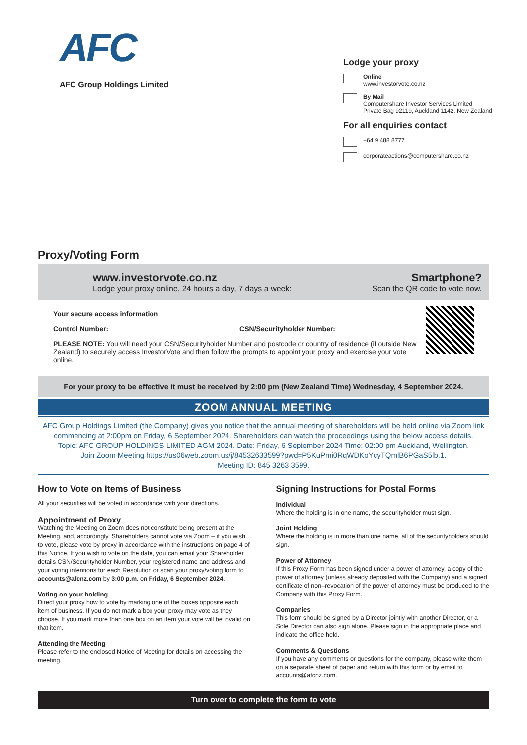AFC
AFC Group Holdings Limited
Lodge your proxy
Online
www.investorvote.co.nz
By Mail
Computershare Investor Services Limited
Private Bag 92119, Auckland 1142, New Zealand
For all enquiries contact
+64 9 488 8777
corporateactions@computershare.co.nz
Proxy/Voting Form
www.investorvote.co.nz
Lodge your proxy online, 24 hours a day, 7 days a week:
Smartphone?
Scan the QR code to vote now.
Your secure access information
Control Number: CSN/Securityholder Number:
PLEASE NOTE: You will need your CSN/Securityholder Number and postcode or country of residence (if outside New Zealand) to securely access InvestorVote and then follow the prompts to appoint your proxy and exercise your vote online.
For your proxy to be effective it must be received by 2:00 pm (New Zealand Time) Wednesday, 4 September 2024.
ZOOM ANNUAL MEETING
AFC Group Holdings Limited (the Company) gives you notice that the annual meeting of shareholders will be held online via Zoom link commencing at 2:00pm on Friday, 6 September 2024. Shareholders can watch the proceedings using the below access details.
Topic: AFC GROUP HOLDINGS LIMITED AGM 2024. Date: Friday, 6 September 2024 Time: 02:00 pm Auckland, Wellington.
Join Zoom Meeting https://us06web.zoom.us/j/84532633599?pwd=P5KuPmi0RqWDKoYcyTQmlB6PGaS5lb.1.
Meeting ID: 845 3263 3599.
How to Vote on Items of Business
All your securities will be voted in accordance with your directions.
Appointment of Proxy
Watching the Meeting on Zoom does not constitute being present at the Meeting, and, accordingly, Shareholders cannot vote via Zoom – if you wish to vote, please vote by proxy in accordance with the instructions on page 4 of this Notice. If you wish to vote on the date, you can email your Shareholder details CSN/Securityholder Number, your registered name and address and your voting intentions for each Resolution or scan your proxy/voting form to accounts@afcnz.com by 3:00 p.m. on Friday, 6 September 2024.
Voting on your holding
Direct your proxy how to vote by marking one of the boxes opposite each item of business. If you do not mark a box your proxy may vote as they choose. If you mark more than one box on an item your vote will be invalid on that item.
Attending the Meeting
Please refer to the enclosed Notice of Meeting for details on accessing the meeting.
Signing Instructions for Postal Forms
Individual
Where the holding is in one name, the securityholder must sign.
Joint Holding
Where the holding is in more than one name, all of the securityholders should sign.
Power of Attorney
If this Proxy Form has been signed under a power of attorney, a copy of the power of attorney (unless already deposited with the Company) and a signed certificate of non–revocation of the power of attorney must be produced to the Company with this Proxy Form.
Companies
This form should be signed by a Director jointly with another Director, or a Sole Director can also sign alone. Please sign in the appropriate place and indicate the office held.
Comments & Questions
If you have any comments or questions for the company, please write them on a separate sheet of paper and return with this form or by email to accounts@afcnz.com.
Turn over to complete the form to vote